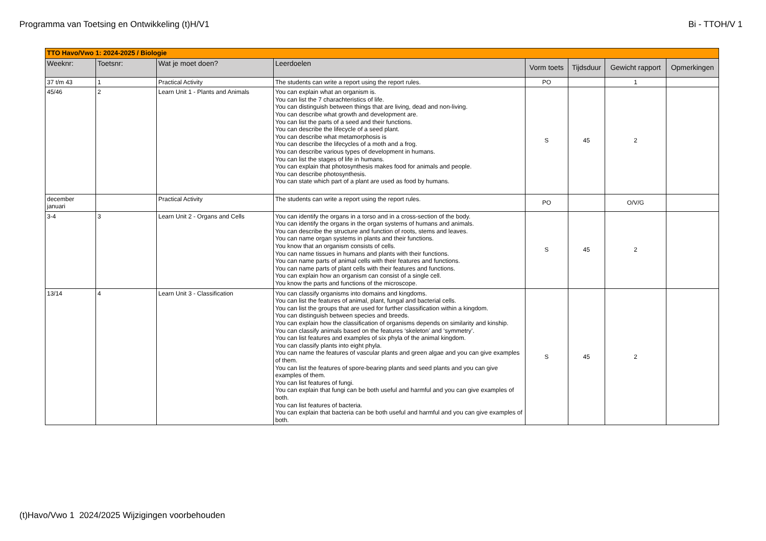Programma van Toetsing en Ontwikkeling (t)H/V1 Bi - TTOH/V 1
| TTO Havo/Vwo 1: 2024-2025 / Biologie | | | | | | | |
| Weeknr: | Toetsnr: | Wat je moet doen? | Leerdoelen | Vorm toets | Tijdsduur | Gewicht rapport | Opmerkingen |
| 37 t/m 43 | 1 | Practical Activity | The students can write a report using the report rules. | PO | | 1 | |
| 45/46 | 2 | Learn Unit 1 - Plants and Animals | You can explain what an organism is. You can list the 7 charachteristics of life. You can distinguish between things that are living, dead and non-living. You can describe what growth and development are. You can list the parts of a seed and their functions. You can describe the lifecycle of a seed plant. You can describe what metamorphosis is You can describe the lifecycles of a moth and a frog. You can describe various types of development in humans. You can list the stages of life in humans. You can explain that photosynthesis makes food for animals and people. You can describe photosynthesis. You can state which part of a plant are used as food by humans. | S | 45 | 2 | |
| december januari | | Practical Activity | The students can write a report using the report rules. | PO | | O/V/G | |
| 3-4 | 3 | Learn Unit 2 - Organs and Cells | You can identify the organs in a torso and in a cross-section of the body. You can identify the organs in the organ systems of humans and animals. You can describe the structure and function of roots, stems and leaves. You can name organ systems in plants and their functions. You know that an organism consists of cells. You can name tissues in humans and plants with their functions. You can name parts of animal cells with their features and functions. You can name parts of plant cells with their features and functions. You can explain how an organism can consist of a single cell. You know the parts and functions of the microscope. | S | 45 | 2 | |
| 13/14 | 4 | Learn Unit 3 - Classification | You can classify organisms into domains and kingdoms. You can list the features of animal, plant, fungal and bacterial cells. You can list the groups that are used for further classification within a kingdom. You can distinguish between species and breeds. You can explain how the classification of organisms depends on similarity and kinship. You can classify animals based on the features ‘skeleton’ and ‘symmetry’. You can list features and examples of six phyla of the animal kingdom. You can classify plants into eight phyla. You can name the features of vascular plants and green algae and you can give examples of them. You can list the features of spore-bearing plants and seed plants and you can give examples of them. You can list features of fungi. You can explain that fungi can be both useful and harmful and you can give examples of both. You can list features of bacteria. You can explain that bacteria can be both useful and harmful and you can give examples of both. | S | 45 | 2 | |
(t)Havo/Vwo 1 2024/2025 Wijzigingen voorbehouden